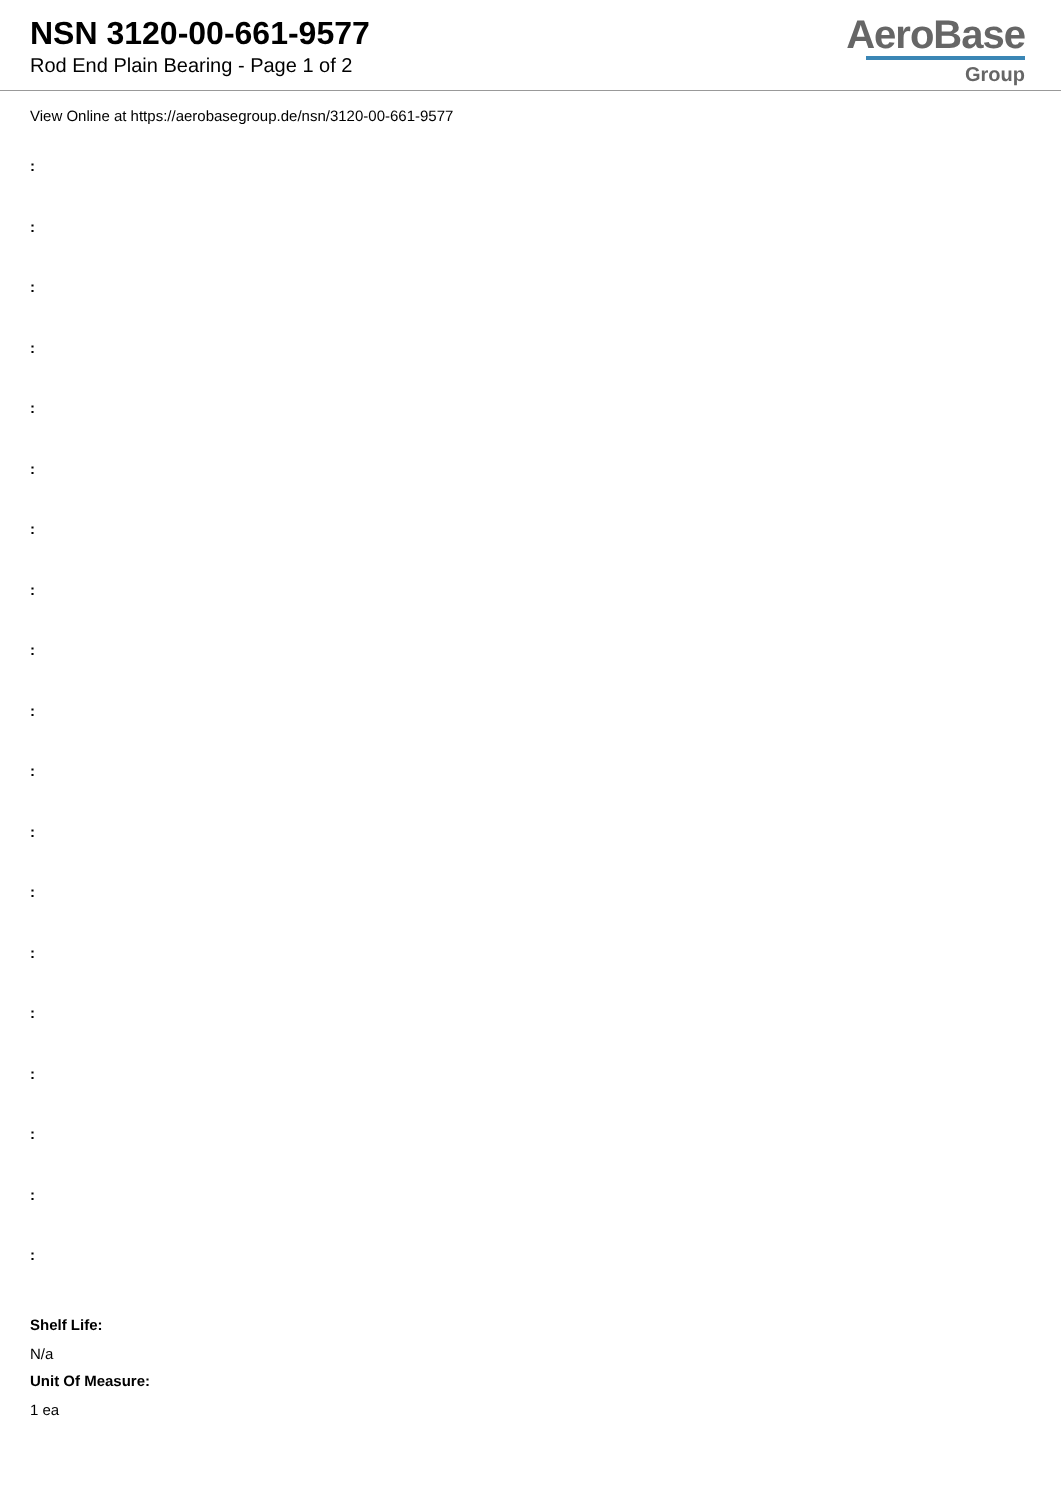NSN 3120-00-661-9577
Rod End Plain Bearing - Page 1 of 2
AeroBase
Group
View Online at https://aerobasegroup.de/nsn/3120-00-661-9577
:
:
:
:
:
:
:
:
:
:
:
:
:
:
:
:
:
:
:
Shelf Life:
N/a
Unit Of Measure:
1 ea